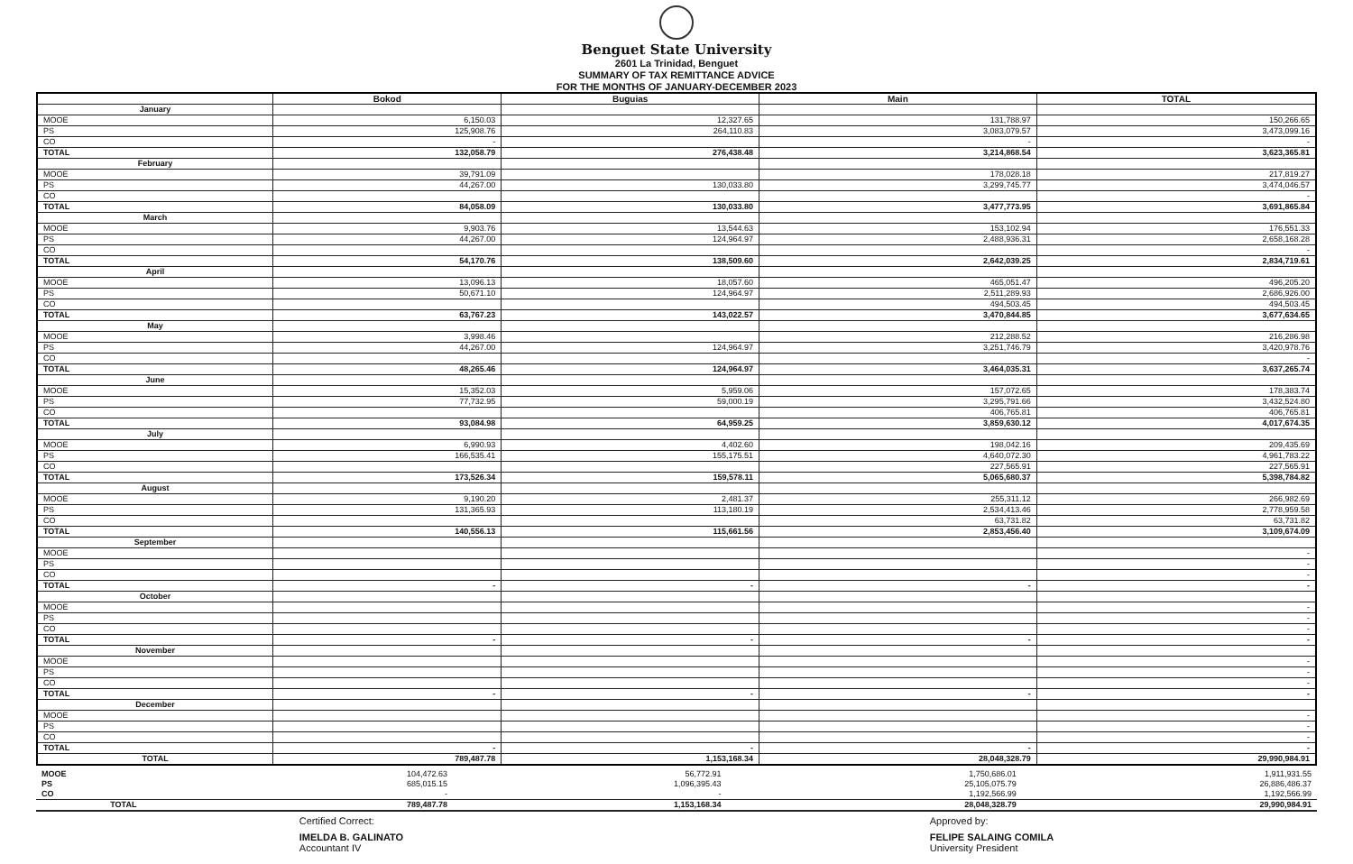Benguet State University
2601 La Trinidad, Benguet
SUMMARY OF TAX REMITTANCE ADVICE
FOR THE MONTHS OF JANUARY-DECEMBER 2023
| | Bokod | Buguias | Main | TOTAL |
| --- | --- | --- | --- | --- |
| January | | | | |
| MOOE | 6,150.03 | 12,327.65 | 131,788.97 | 150,266.65 |
| PS | 125,908.76 | 264,110.83 | 3,083,079.57 | 3,473,099.16 |
| CO | - | | - | - |
| TOTAL | 132,058.79 | 276,438.48 | 3,214,868.54 | 3,623,365.81 |
| February | | | | |
| MOOE | 39,791.09 | | 178,028.18 | 217,819.27 |
| PS | 44,267.00 | 130,033.80 | 3,299,745.77 | 3,474,046.57 |
| CO | | | | - |
| TOTAL | 84,058.09 | 130,033.80 | 3,477,773.95 | 3,691,865.84 |
| March | | | | |
| MOOE | 9,903.76 | 13,544.63 | 153,102.94 | 176,551.33 |
| PS | 44,267.00 | 124,964.97 | 2,488,936.31 | 2,658,168.28 |
| CO | | | | - |
| TOTAL | 54,170.76 | 138,509.60 | 2,642,039.25 | 2,834,719.61 |
| April | | | | |
| MOOE | 13,096.13 | 18,057.60 | 465,051.47 | 496,205.20 |
| PS | 50,671.10 | 124,964.97 | 2,511,289.93 | 2,686,926.00 |
| CO | | | 494,503.45 | 494,503.45 |
| TOTAL | 63,767.23 | 143,022.57 | 3,470,844.85 | 3,677,634.65 |
| May | | | | |
| MOOE | 3,998.46 | | 212,288.52 | 216,286.98 |
| PS | 44,267.00 | 124,964.97 | 3,251,746.79 | 3,420,978.76 |
| CO | | | | - |
| TOTAL | 48,265.46 | 124,964.97 | 3,464,035.31 | 3,637,265.74 |
| June | | | | |
| MOOE | 15,352.03 | 5,959.06 | 157,072.65 | 178,383.74 |
| PS | 77,732.95 | 59,000.19 | 3,295,791.66 | 3,432,524.80 |
| CO | | | 406,765.81 | 406,765.81 |
| TOTAL | 93,084.98 | 64,959.25 | 3,859,630.12 | 4,017,674.35 |
| July | | | | |
| MOOE | 6,990.93 | 4,402.60 | 198,042.16 | 209,435.69 |
| PS | 166,535.41 | 155,175.51 | 4,640,072.30 | 4,961,783.22 |
| CO | | | 227,565.91 | 227,565.91 |
| TOTAL | 173,526.34 | 159,578.11 | 5,065,680.37 | 5,398,784.82 |
| August | | | | |
| MOOE | 9,190.20 | 2,481.37 | 255,311.12 | 266,982.69 |
| PS | 131,365.93 | 113,180.19 | 2,534,413.46 | 2,778,959.58 |
| CO | | | 63,731.82 | 63,731.82 |
| TOTAL | 140,556.13 | 115,661.56 | 2,853,456.40 | 3,109,674.09 |
| September | | | | |
| MOOE | | | | - |
| PS | | | | - |
| CO | | | | - |
| TOTAL | - | - | - | - |
| October | | | | |
| MOOE | | | | - |
| PS | | | | - |
| CO | | | | - |
| TOTAL | - | - | - | - |
| November | | | | |
| MOOE | | | | - |
| PS | | | | - |
| CO | | | | - |
| TOTAL | - | - | - | - |
| December | | | | |
| MOOE | | | | - |
| PS | | | | - |
| CO | | | | - |
| TOTAL | - | - | - | - |
| TOTAL | 789,487.78 | 1,153,168.34 | 28,048,328.79 | 29,990,984.91 |
| MOOE | 104,472.63 | 56,772.91 | 1,750,686.01 | 1,911,931.55 |
| PS | 685,015.15 | 1,096,395.43 | 25,105,075.79 | 26,886,486.37 |
| CO | - | - | 1,192,566.99 | 1,192,566.99 |
| TOTAL | 789,487.78 | 1,153,168.34 | 28,048,328.79 | 29,990,984.91 |
Certified Correct:
IMELDA B. GALINATO
Accountant IV
Approved by:
FELIPE SALAING COMILA
University President